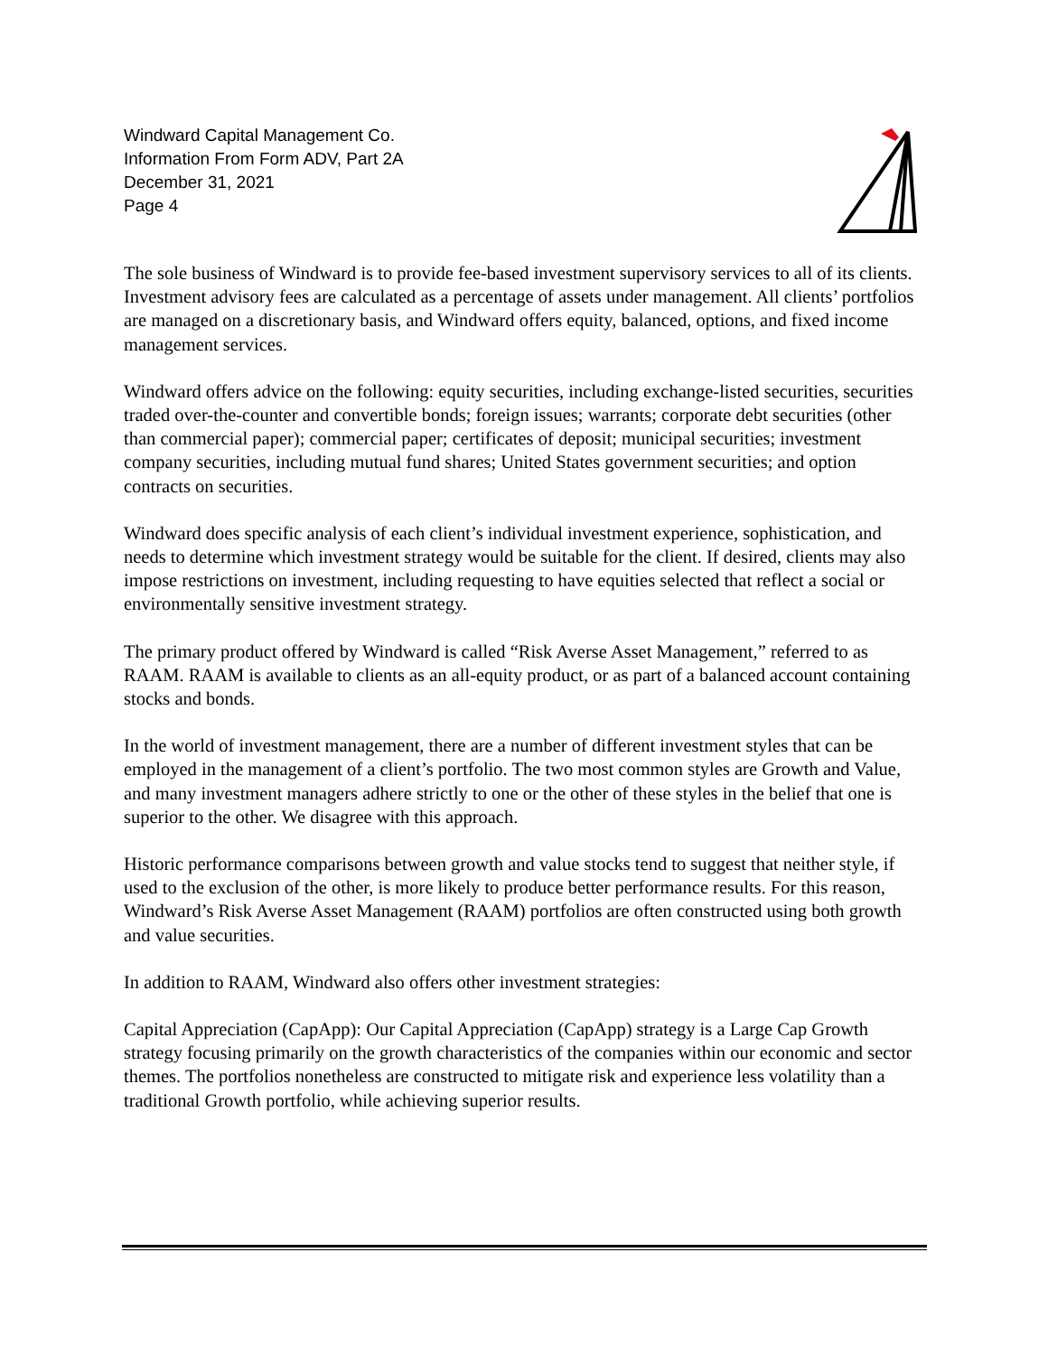Windward Capital Management Co.
Information From Form ADV, Part 2A
December 31, 2021
Page 4
The sole business of Windward is to provide fee-based investment supervisory services to all of its clients. Investment advisory fees are calculated as a percentage of assets under management. All clients’ portfolios are managed on a discretionary basis, and Windward offers equity, balanced, options, and fixed income management services.
Windward offers advice on the following: equity securities, including exchange-listed securities, securities traded over-the-counter and convertible bonds; foreign issues; warrants; corporate debt securities (other than commercial paper); commercial paper; certificates of deposit; municipal securities; investment company securities, including mutual fund shares; United States government securities; and option contracts on securities.
Windward does specific analysis of each client’s individual investment experience, sophistication, and needs to determine which investment strategy would be suitable for the client. If desired, clients may also impose restrictions on investment, including requesting to have equities selected that reflect a social or environmentally sensitive investment strategy.
The primary product offered by Windward is called “Risk Averse Asset Management,” referred to as RAAM. RAAM is available to clients as an all-equity product, or as part of a balanced account containing stocks and bonds.
In the world of investment management, there are a number of different investment styles that can be employed in the management of a client’s portfolio. The two most common styles are Growth and Value, and many investment managers adhere strictly to one or the other of these styles in the belief that one is superior to the other. We disagree with this approach.
Historic performance comparisons between growth and value stocks tend to suggest that neither style, if used to the exclusion of the other, is more likely to produce better performance results. For this reason, Windward’s Risk Averse Asset Management (RAAM) portfolios are often constructed using both growth and value securities.
In addition to RAAM, Windward also offers other investment strategies:
Capital Appreciation (CapApp): Our Capital Appreciation (CapApp) strategy is a Large Cap Growth strategy focusing primarily on the growth characteristics of the companies within our economic and sector themes. The portfolios nonetheless are constructed to mitigate risk and experience less volatility than a traditional Growth portfolio, while achieving superior results.